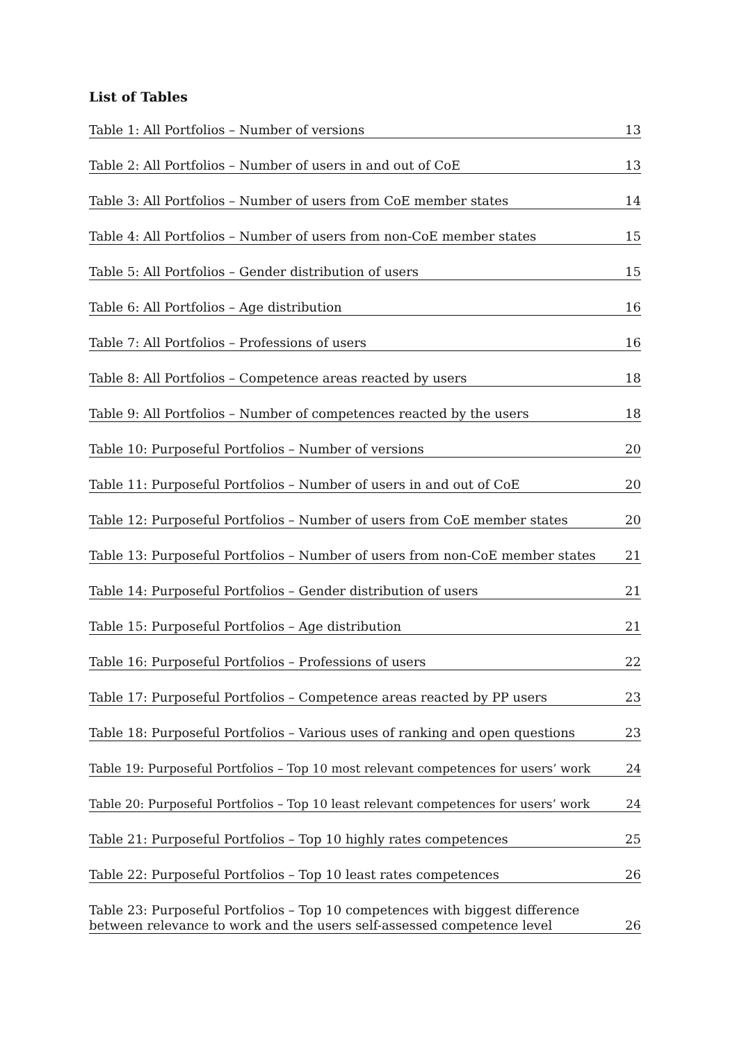List of Tables
Table 1: All Portfolios – Number of versions 13
Table 2: All Portfolios – Number of users in and out of CoE 13
Table 3: All Portfolios – Number of users from CoE member states 14
Table 4: All Portfolios – Number of users from non-CoE member states 15
Table 5: All Portfolios – Gender distribution of users 15
Table 6: All Portfolios – Age distribution 16
Table 7: All Portfolios – Professions of users 16
Table 8: All Portfolios – Competence areas reacted by users 18
Table 9: All Portfolios – Number of competences reacted by the users 18
Table 10: Purposeful Portfolios – Number of versions 20
Table 11: Purposeful Portfolios – Number of users in and out of CoE 20
Table 12: Purposeful Portfolios – Number of users from CoE member states 20
Table 13: Purposeful Portfolios – Number of users from non-CoE member states 21
Table 14: Purposeful Portfolios – Gender distribution of users 21
Table 15: Purposeful Portfolios – Age distribution 21
Table 16: Purposeful Portfolios – Professions of users 22
Table 17: Purposeful Portfolios – Competence areas reacted by PP users 23
Table 18: Purposeful Portfolios – Various uses of ranking and open questions 23
Table 19: Purposeful Portfolios – Top 10 most relevant competences for users’ work 24
Table 20: Purposeful Portfolios – Top 10 least relevant competences for users’ work 24
Table 21: Purposeful Portfolios – Top 10 highly rates competences 25
Table 22: Purposeful Portfolios – Top 10 least rates competences 26
Table 23: Purposeful Portfolios – Top 10 competences with biggest difference
between relevance to work and the users self-assessed competence level 26